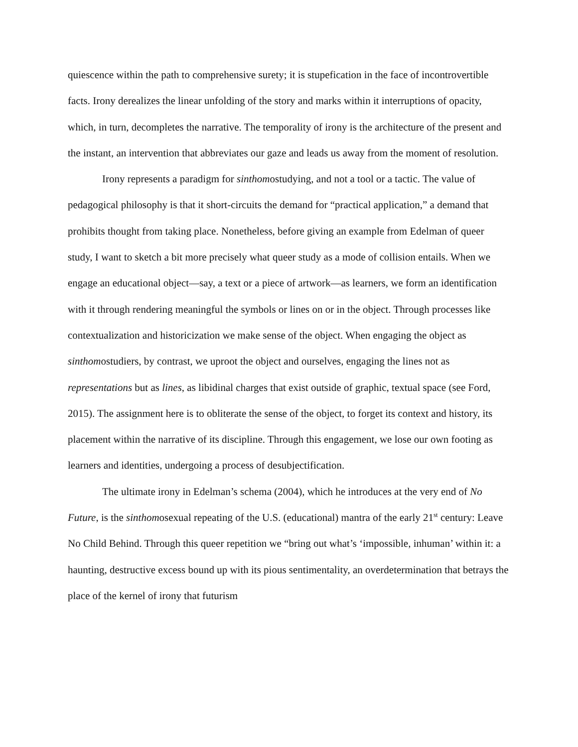quiescence within the path to comprehensive surety; it is stupefication in the face of incontrovertible facts. Irony derealizes the linear unfolding of the story and marks within it interruptions of opacity, which, in turn, decompletes the narrative. The temporality of irony is the architecture of the present and the instant, an intervention that abbreviates our gaze and leads us away from the moment of resolution.
Irony represents a paradigm for sinthomostudying, and not a tool or a tactic. The value of pedagogical philosophy is that it short-circuits the demand for “practical application,” a demand that prohibits thought from taking place. Nonetheless, before giving an example from Edelman of queer study, I want to sketch a bit more precisely what queer study as a mode of collision entails. When we engage an educational object—say, a text or a piece of artwork—as learners, we form an identification with it through rendering meaningful the symbols or lines on or in the object. Through processes like contextualization and historicization we make sense of the object. When engaging the object as sinthomostudiers, by contrast, we uproot the object and ourselves, engaging the lines not as representations but as lines, as libidinal charges that exist outside of graphic, textual space (see Ford, 2015). The assignment here is to obliterate the sense of the object, to forget its context and history, its placement within the narrative of its discipline. Through this engagement, we lose our own footing as learners and identities, undergoing a process of desubjectification.
The ultimate irony in Edelman’s schema (2004), which he introduces at the very end of No Future, is the sinthomosexual repeating of the U.S. (educational) mantra of the early 21<sup>st</sup> century: Leave No Child Behind. Through this queer repetition we “bring out what’s ‘impossible, inhuman’ within it: a haunting, destructive excess bound up with its pious sentimentality, an overdetermination that betrays the place of the kernel of irony that futurism